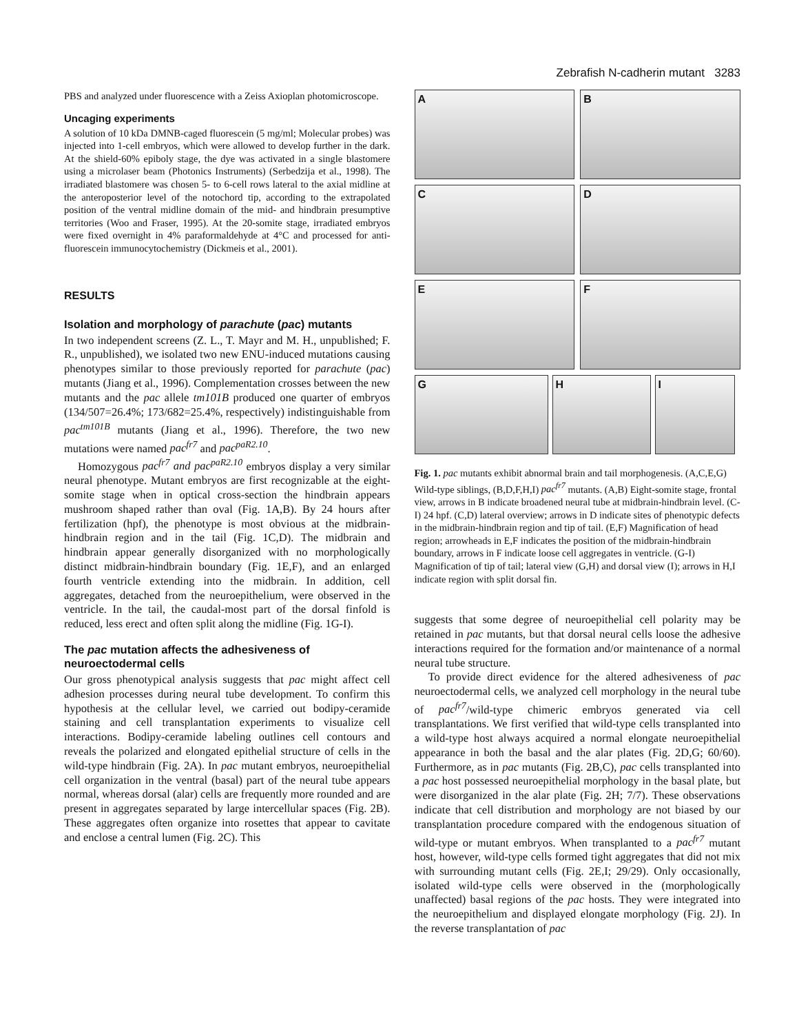Zebrafish N-cadherin mutant 3283
PBS and analyzed under fluorescence with a Zeiss Axioplan photomicroscope.
Uncaging experiments
A solution of 10 kDa DMNB-caged fluorescein (5 mg/ml; Molecular probes) was injected into 1-cell embryos, which were allowed to develop further in the dark. At the shield-60% epiboly stage, the dye was activated in a single blastomere using a microlaser beam (Photonics Instruments) (Serbedzija et al., 1998). The irradiated blastomere was chosen 5- to 6-cell rows lateral to the axial midline at the anteroposterior level of the notochord tip, according to the extrapolated position of the ventral midline domain of the mid- and hindbrain presumptive territories (Woo and Fraser, 1995). At the 20-somite stage, irradiated embryos were fixed overnight in 4% paraformaldehyde at 4°C and processed for anti-fluorescein immunocytochemistry (Dickmeis et al., 2001).
RESULTS
Isolation and morphology of parachute (pac) mutants
In two independent screens (Z. L., T. Mayr and M. H., unpublished; F. R., unpublished), we isolated two new ENU-induced mutations causing phenotypes similar to those previously reported for parachute (pac) mutants (Jiang et al., 1996). Complementation crosses between the new mutants and the pac allele tm101B produced one quarter of embryos (134/507=26.4%; 173/682=25.4%, respectively) indistinguishable from pac<sup>tm101B</sup> mutants (Jiang et al., 1996). Therefore, the two new mutations were named pac<sup>fr7</sup> and pac<sup>paR2.10</sup>.
Homozygous pac<sup>fr7</sup> and pac<sup>paR2.10</sup> embryos display a very similar neural phenotype. Mutant embryos are first recognizable at the eight-somite stage when in optical cross-section the hindbrain appears mushroom shaped rather than oval (Fig. 1A,B). By 24 hours after fertilization (hpf), the phenotype is most obvious at the midbrain-hindbrain region and in the tail (Fig. 1C,D). The midbrain and hindbrain appear generally disorganized with no morphologically distinct midbrain-hindbrain boundary (Fig. 1E,F), and an enlarged fourth ventricle extending into the midbrain. In addition, cell aggregates, detached from the neuroepithelium, were observed in the ventricle. In the tail, the caudal-most part of the dorsal finfold is reduced, less erect and often split along the midline (Fig. 1G-I).
The pac mutation affects the adhesiveness of neuroectodermal cells
Our gross phenotypical analysis suggests that pac might affect cell adhesion processes during neural tube development. To confirm this hypothesis at the cellular level, we carried out bodipy-ceramide staining and cell transplantation experiments to visualize cell interactions. Bodipy-ceramide labeling outlines cell contours and reveals the polarized and elongated epithelial structure of cells in the wild-type hindbrain (Fig. 2A). In pac mutant embryos, neuroepithelial cell organization in the ventral (basal) part of the neural tube appears normal, whereas dorsal (alar) cells are frequently more rounded and are present in aggregates separated by large intercellular spaces (Fig. 2B). These aggregates often organize into rosettes that appear to cavitate and enclose a central lumen (Fig. 2C). This
A
B
C
D
E
F
G
H
I
Fig. 1. pac mutants exhibit abnormal brain and tail morphogenesis. (A,C,E,G) Wild-type siblings, (B,D,F,H,I) pac<sup>fr7</sup> mutants. (A,B) Eight-somite stage, frontal view, arrows in B indicate broadened neural tube at midbrain-hindbrain level. (C-I) 24 hpf. (C,D) lateral overview; arrows in D indicate sites of phenotypic defects in the midbrain-hindbrain region and tip of tail. (E,F) Magnification of head region; arrowheads in E,F indicates the position of the midbrain-hindbrain boundary, arrows in F indicate loose cell aggregates in ventricle. (G-I) Magnification of tip of tail; lateral view (G,H) and dorsal view (I); arrows in H,I indicate region with split dorsal fin.
suggests that some degree of neuroepithelial cell polarity may be retained in pac mutants, but that dorsal neural cells loose the adhesive interactions required for the formation and/or maintenance of a normal neural tube structure.
To provide direct evidence for the altered adhesiveness of pac neuroectodermal cells, we analyzed cell morphology in the neural tube of pac<sup>fr7</sup>/wild-type chimeric embryos generated via cell transplantations. We first verified that wild-type cells transplanted into a wild-type host always acquired a normal elongate neuroepithelial appearance in both the basal and the alar plates (Fig. 2D,G; 60/60). Furthermore, as in pac mutants (Fig. 2B,C), pac cells transplanted into a pac host possessed neuroepithelial morphology in the basal plate, but were disorganized in the alar plate (Fig. 2H; 7/7). These observations indicate that cell distribution and morphology are not biased by our transplantation procedure compared with the endogenous situation of wild-type or mutant embryos. When transplanted to a pac<sup>fr7</sup> mutant host, however, wild-type cells formed tight aggregates that did not mix with surrounding mutant cells (Fig. 2E,I; 29/29). Only occasionally, isolated wild-type cells were observed in the (morphologically unaffected) basal regions of the pac hosts. They were integrated into the neuroepithelium and displayed elongate morphology (Fig. 2J). In the reverse transplantation of pac